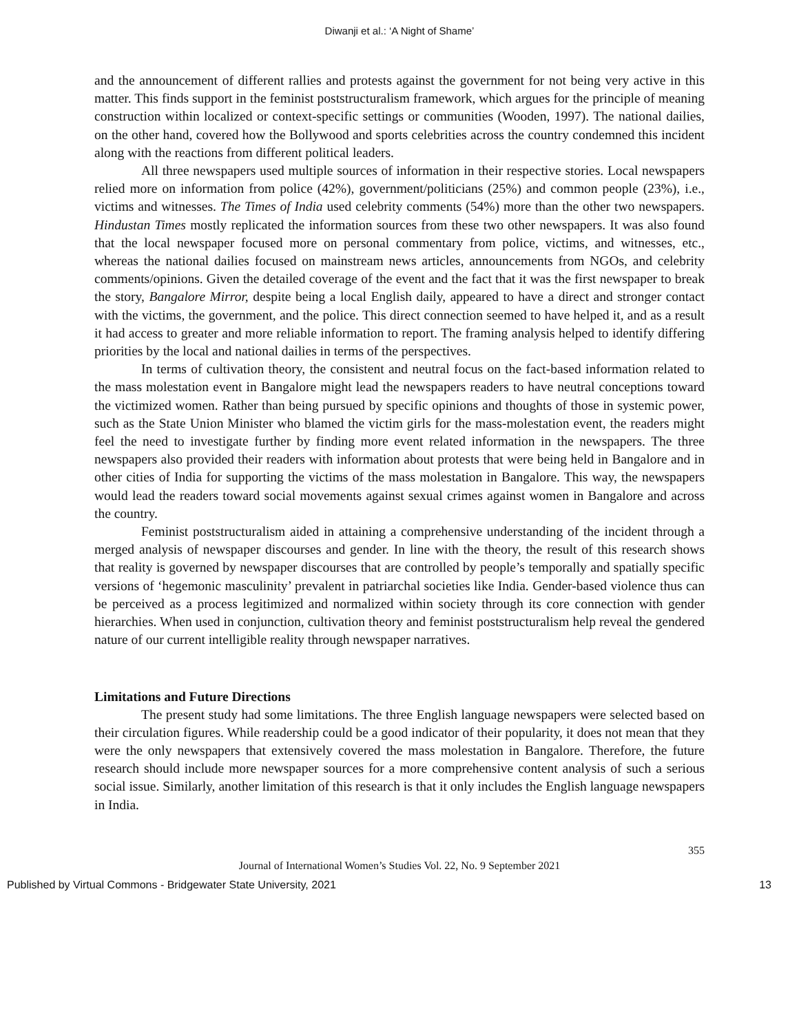Diwanji et al.: ‘A Night of Shame’
and the announcement of different rallies and protests against the government for not being very active in this matter. This finds support in the feminist poststructuralism framework, which argues for the principle of meaning construction within localized or context-specific settings or communities (Wooden, 1997). The national dailies, on the other hand, covered how the Bollywood and sports celebrities across the country condemned this incident along with the reactions from different political leaders.
All three newspapers used multiple sources of information in their respective stories. Local newspapers relied more on information from police (42%), government/politicians (25%) and common people (23%), i.e., victims and witnesses. The Times of India used celebrity comments (54%) more than the other two newspapers. Hindustan Times mostly replicated the information sources from these two other newspapers. It was also found that the local newspaper focused more on personal commentary from police, victims, and witnesses, etc., whereas the national dailies focused on mainstream news articles, announcements from NGOs, and celebrity comments/opinions. Given the detailed coverage of the event and the fact that it was the first newspaper to break the story, Bangalore Mirror, despite being a local English daily, appeared to have a direct and stronger contact with the victims, the government, and the police. This direct connection seemed to have helped it, and as a result it had access to greater and more reliable information to report. The framing analysis helped to identify differing priorities by the local and national dailies in terms of the perspectives.
In terms of cultivation theory, the consistent and neutral focus on the fact-based information related to the mass molestation event in Bangalore might lead the newspapers readers to have neutral conceptions toward the victimized women. Rather than being pursued by specific opinions and thoughts of those in systemic power, such as the State Union Minister who blamed the victim girls for the mass-molestation event, the readers might feel the need to investigate further by finding more event related information in the newspapers. The three newspapers also provided their readers with information about protests that were being held in Bangalore and in other cities of India for supporting the victims of the mass molestation in Bangalore. This way, the newspapers would lead the readers toward social movements against sexual crimes against women in Bangalore and across the country.
Feminist poststructuralism aided in attaining a comprehensive understanding of the incident through a merged analysis of newspaper discourses and gender. In line with the theory, the result of this research shows that reality is governed by newspaper discourses that are controlled by people’s temporally and spatially specific versions of ‘hegemonic masculinity’ prevalent in patriarchal societies like India. Gender-based violence thus can be perceived as a process legitimized and normalized within society through its core connection with gender hierarchies. When used in conjunction, cultivation theory and feminist poststructuralism help reveal the gendered nature of our current intelligible reality through newspaper narratives.
Limitations and Future Directions
The present study had some limitations. The three English language newspapers were selected based on their circulation figures. While readership could be a good indicator of their popularity, it does not mean that they were the only newspapers that extensively covered the mass molestation in Bangalore. Therefore, the future research should include more newspaper sources for a more comprehensive content analysis of such a serious social issue. Similarly, another limitation of this research is that it only includes the English language newspapers in India.
355
Journal of International Women’s Studies Vol. 22, No. 9 September 2021
Published by Virtual Commons - Bridgewater State University, 2021 13